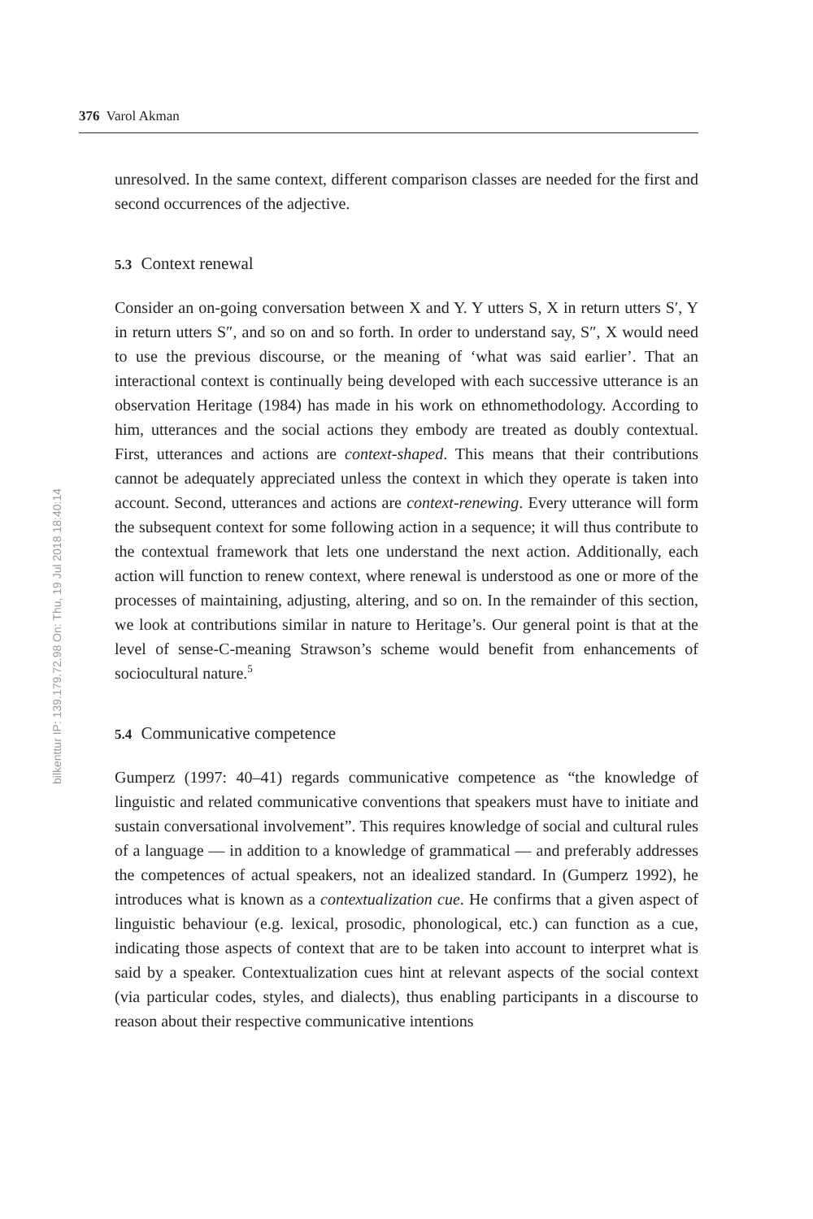376 Varol Akman
bilkenttur IP: 139.179.72.98 On: Thu, 19 Jul 2018 18:40:14
unresolved. In the same context, different comparison classes are needed for the first and second occurrences of the adjective.
5.3 Context renewal
Consider an on-going conversation between X and Y. Y utters S, X in return utters S′, Y in return utters S″, and so on and so forth. In order to understand say, S″, X would need to use the previous discourse, or the meaning of ‘what was said earlier’. That an interactional context is continually being developed with each successive utterance is an observation Heritage (1984) has made in his work on ethnomethodology. According to him, utterances and the social actions they embody are treated as doubly contextual. First, utterances and actions are context-shaped. This means that their contributions cannot be adequately appreciated unless the context in which they operate is taken into account. Second, utterances and actions are context-renewing. Every utterance will form the subsequent context for some following action in a sequence; it will thus contribute to the contextual framework that lets one understand the next action. Additionally, each action will function to renew context, where renewal is understood as one or more of the processes of maintaining, adjusting, altering, and so on. In the remainder of this section, we look at contributions similar in nature to Heritage’s. Our general point is that at the level of sense-C-meaning Strawson’s scheme would benefit from enhancements of sociocultural nature.<sup>5</sup>
5.4 Communicative competence
Gumperz (1997: 40–41) regards communicative competence as “the knowledge of linguistic and related communicative conventions that speakers must have to initiate and sustain conversational involvement”. This requires knowledge of social and cultural rules of a language — in addition to a knowledge of grammatical — and preferably addresses the competences of actual speakers, not an idealized standard. In (Gumperz 1992), he introduces what is known as a contextualization cue. He confirms that a given aspect of linguistic behaviour (e.g. lexical, prosodic, phonological, etc.) can function as a cue, indicating those aspects of context that are to be taken into account to interpret what is said by a speaker. Contextualization cues hint at relevant aspects of the social context (via particular codes, styles, and dialects), thus enabling participants in a discourse to reason about their respective communicative intentions